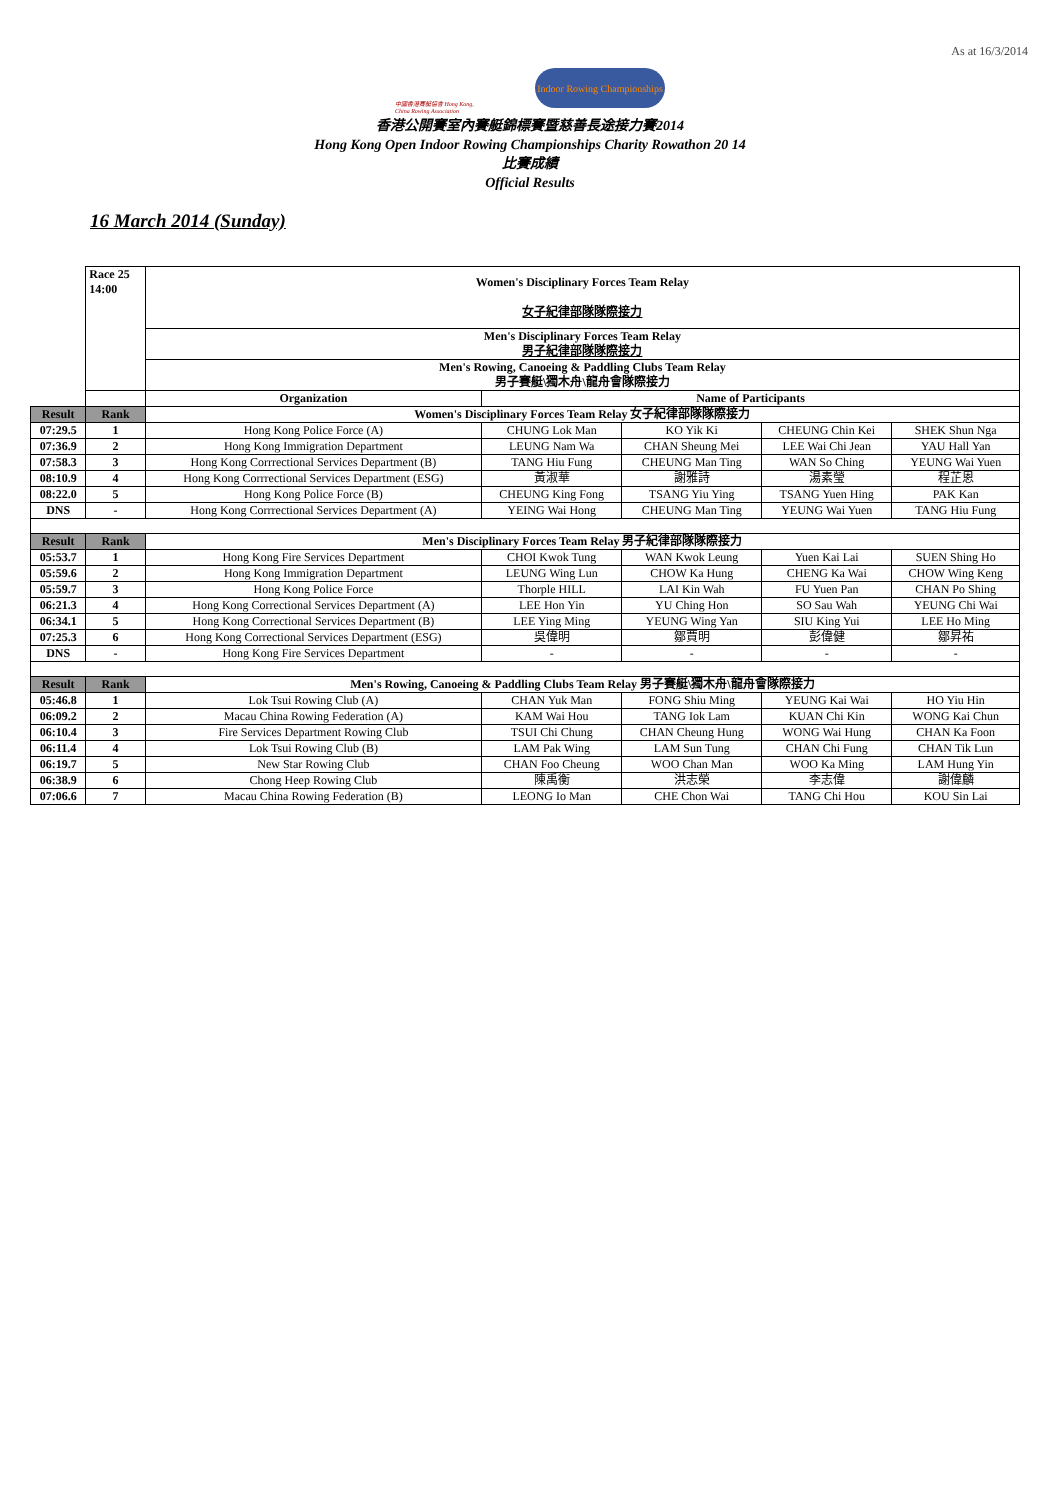As at 16/3/2014
中國香港賽艇協會 Hong Kong, China Rowing Association
Indoor Rowing Championships
香港公開賽室內賽艇錦標賽暨慈善長途接力賽2014
Hong Kong Open Indoor Rowing Championships Charity Rowathon 20 14
比賽成績
Official Results
16 March 2014 (Sunday)
| | Race 25 14:00 | Women's Disciplinary Forces Team Relay 女子紀律部隊隊際接力 | | | | |
| | | Men's Disciplinary Forces Team Relay 男子紀律部隊隊際接力 | | | | |
| | | Men's Rowing, Canoeing & Paddling Clubs Team Relay 男子賽艇\獨木舟\龍舟會隊際接力 | | | | |
| | | Organization | Name of Participants | | | |
| Result | Rank | Women's Disciplinary Forces Team Relay 女子紀律部隊隊際接力 | | | | |
| 07:29.5 | 1 | Hong Kong Police Force (A) | CHUNG Lok Man | KO Yik Ki | CHEUNG Chin Kei | SHEK Shun Nga |
| 07:36.9 | 2 | Hong Kong Immigration Department | LEUNG Nam Wa | CHAN Sheung Mei | LEE Wai Chi Jean | YAU Hall Yan |
| 07:58.3 | 3 | Hong Kong Corrrectional Services Department (B) | TANG Hiu Fung | CHEUNG Man Ting | WAN So Ching | YEUNG Wai Yuen |
| 08:10.9 | 4 | Hong Kong Corrrectional Services Department (ESG) | 黃淑華 | 謝雅詩 | 湯素瑩 | 程芷恩 |
| 08:22.0 | 5 | Hong Kong Police Force (B) | CHEUNG King Fong | TSANG Yiu Ying | TSANG Yuen Hing | PAK Kan |
| DNS | - | Hong Kong Corrrectional Services Department (A) | YEING Wai Hong | CHEUNG Man Ting | YEUNG Wai Yuen | TANG Hiu Fung |
| Result | Rank | Men's Disciplinary Forces Team Relay 男子紀律部隊隊際接力 | | | | |
| 05:53.7 | 1 | Hong Kong Fire Services Department | CHOI Kwok Tung | WAN Kwok Leung | Yuen Kai Lai | SUEN Shing Ho |
| 05:59.6 | 2 | Hong Kong Immigration Department | LEUNG Wing Lun | CHOW Ka Hung | CHENG Ka Wai | CHOW Wing Keng |
| 05:59.7 | 3 | Hong Kong Police Force | Thorple HILL | LAI Kin Wah | FU Yuen Pan | CHAN Po Shing |
| 06:21.3 | 4 | Hong Kong Correctional Services Department (A) | LEE Hon Yin | YU Ching Hon | SO Sau Wah | YEUNG Chi Wai |
| 06:34.1 | 5 | Hong Kong Correctional Services Department (B) | LEE Ying Ming | YEUNG Wing Yan | SIU King Yui | LEE Ho Ming |
| 07:25.3 | 6 | Hong Kong Correctional Services Department (ESG) | 吳偉明 | 鄒賈明 | 彭偉健 | 鄒昇祐 |
| DNS | - | Hong Kong Fire Services Department | - | - | - | - |
| Result | Rank | Men's Rowing, Canoeing & Paddling Clubs Team Relay 男子賽艇\獨木舟\龍舟會隊際接力 | | | | |
| 05:46.8 | 1 | Lok Tsui Rowing Club (A) | CHAN Yuk Man | FONG Shiu Ming | YEUNG Kai Wai | HO Yiu Hin |
| 06:09.2 | 2 | Macau China Rowing Federation (A) | KAM Wai Hou | TANG Iok Lam | KUAN Chi Kin | WONG Kai Chun |
| 06:10.4 | 3 | Fire Services Department Rowing Club | TSUI Chi Chung | CHAN Cheung Hung | WONG Wai Hung | CHAN Ka Foon |
| 06:11.4 | 4 | Lok Tsui Rowing Club (B) | LAM Pak Wing | LAM Sun Tung | CHAN Chi Fung | CHAN Tik Lun |
| 06:19.7 | 5 | New Star Rowing Club | CHAN Foo Cheung | WOO Chan Man | WOO Ka Ming | LAM Hung Yin |
| 06:38.9 | 6 | Chong Heep Rowing Club | 陳禹衡 | 洪志榮 | 李志偉 | 謝偉麟 |
| 07:06.6 | 7 | Macau China Rowing Federation (B) | LEONG Io Man | CHE Chon Wai | TANG Chi Hou | KOU Sin Lai |